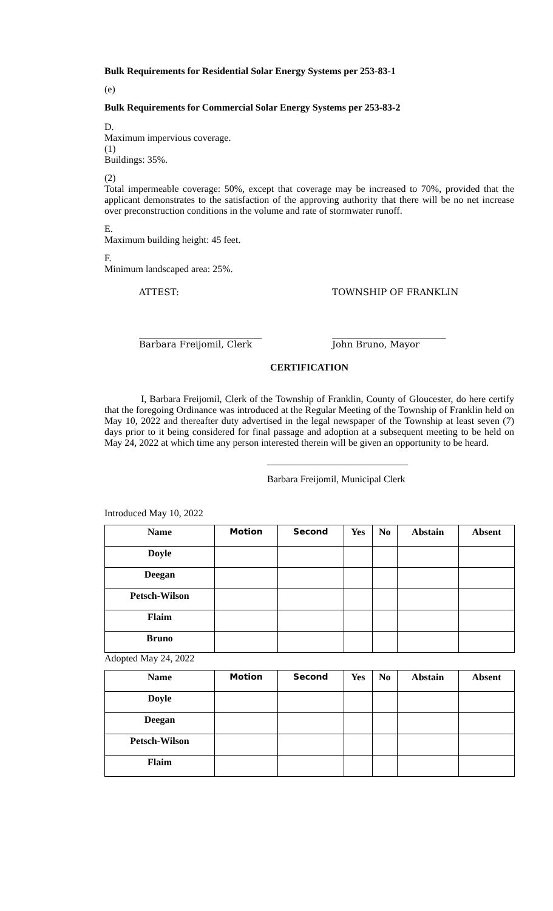Bulk Requirements for Residential Solar Energy Systems per 253-83-1
(e)
Bulk Requirements for Commercial Solar Energy Systems per 253-83-2
D.
Maximum impervious coverage.
(1)
Buildings: 35%.
(2)
Total impermeable coverage: 50%, except that coverage may be increased to 70%, provided that the applicant demonstrates to the satisfaction of the approving authority that there will be no net increase over preconstruction conditions in the volume and rate of stormwater runoff.
E.
Maximum building height: 45 feet.
F.
Minimum landscaped area: 25%.
ATTEST: TOWNSHIP OF FRANKLIN
___________________________
Barbara Freijomil, Clerk _________________________
John Bruno, Mayor
CERTIFICATION
I, Barbara Freijomil, Clerk of the Township of Franklin, County of Gloucester, do here certify that the foregoing Ordinance was introduced at the Regular Meeting of the Township of Franklin held on May 10, 2022 and thereafter duty advertised in the legal newspaper of the Township at least seven (7) days prior to it being considered for final passage and adoption at a subsequent meeting to be held on May 24, 2022 at which time any person interested therein will be given an opportunity to be heard.
_____________________________
Barbara Freijomil, Municipal Clerk
Introduced May 10, 2022
| Name | Motion | Second | Yes | No | Abstain | Absent |
| --- | --- | --- | --- | --- | --- | --- |
| Doyle | | | | | | |
| Deegan | | | | | | |
| Petsch-Wilson | | | | | | |
| Flaim | | | | | | |
| Bruno | | | | | | |
Adopted May 24, 2022
| Name | Motion | Second | Yes | No | Abstain | Absent |
| --- | --- | --- | --- | --- | --- | --- |
| Doyle | | | | | | |
| Deegan | | | | | | |
| Petsch-Wilson | | | | | | |
| Flaim | | | | | | |